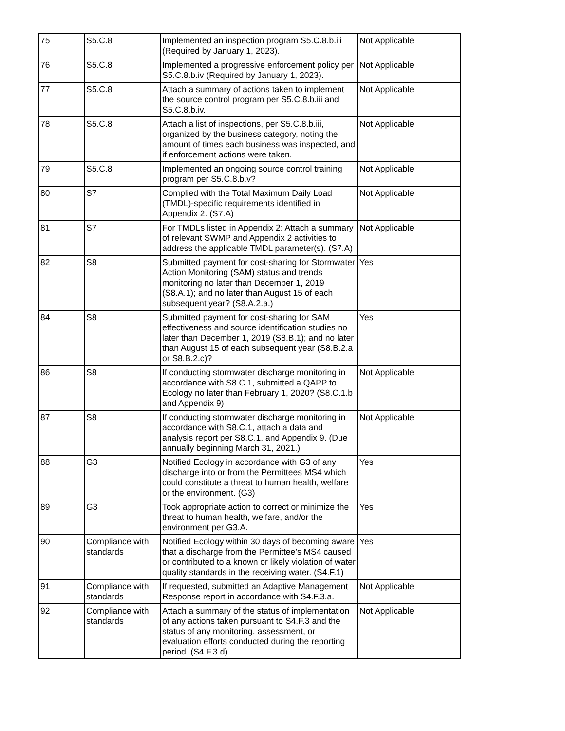| 75 | S5.C.8 | Implemented an inspection program S5.C.8.b.iii (Required by January 1, 2023). | Not Applicable |
| 76 | S5.C.8 | Implemented a progressive enforcement policy per S5.C.8.b.iv (Required by January 1, 2023). | Not Applicable |
| 77 | S5.C.8 | Attach a summary of actions taken to implement the source control program per S5.C.8.b.iii and S5.C.8.b.iv. | Not Applicable |
| 78 | S5.C.8 | Attach a list of inspections, per S5.C.8.b.iii, organized by the business category, noting the amount of times each business was inspected, and if enforcement actions were taken. | Not Applicable |
| 79 | S5.C.8 | Implemented an ongoing source control training program per S5.C.8.b.v? | Not Applicable |
| 80 | S7 | Complied with the Total Maximum Daily Load (TMDL)-specific requirements identified in Appendix 2. (S7.A) | Not Applicable |
| 81 | S7 | For TMDLs listed in Appendix 2: Attach a summary of relevant SWMP and Appendix 2 activities to address the applicable TMDL parameter(s). (S7.A) | Not Applicable |
| 82 | S8 | Submitted payment for cost-sharing for Stormwater Action Monitoring (SAM) status and trends monitoring no later than December 1, 2019 (S8.A.1); and no later than August 15 of each subsequent year? (S8.A.2.a.) | Yes |
| 84 | S8 | Submitted payment for cost-sharing for SAM effectiveness and source identification studies no later than December 1, 2019 (S8.B.1); and no later than August 15 of each subsequent year (S8.B.2.a or S8.B.2.c)? | Yes |
| 86 | S8 | If conducting stormwater discharge monitoring in accordance with S8.C.1, submitted a QAPP to Ecology no later than February 1, 2020? (S8.C.1.b and Appendix 9) | Not Applicable |
| 87 | S8 | If conducting stormwater discharge monitoring in accordance with S8.C.1, attach a data and analysis report per S8.C.1. and Appendix 9. (Due annually beginning March 31, 2021.) | Not Applicable |
| 88 | G3 | Notified Ecology in accordance with G3 of any discharge into or from the Permittees MS4 which could constitute a threat to human health, welfare or the environment. (G3) | Yes |
| 89 | G3 | Took appropriate action to correct or minimize the threat to human health, welfare, and/or the environment per G3.A. | Yes |
| 90 | Compliance with standards | Notified Ecology within 30 days of becoming aware that a discharge from the Permittee’s MS4 caused or contributed to a known or likely violation of water quality standards in the receiving water. (S4.F.1) | Yes |
| 91 | Compliance with standards | If requested, submitted an Adaptive Management Response report in accordance with S4.F.3.a. | Not Applicable |
| 92 | Compliance with standards | Attach a summary of the status of implementation of any actions taken pursuant to S4.F.3 and the status of any monitoring, assessment, or evaluation efforts conducted during the reporting period. (S4.F.3.d) | Not Applicable |